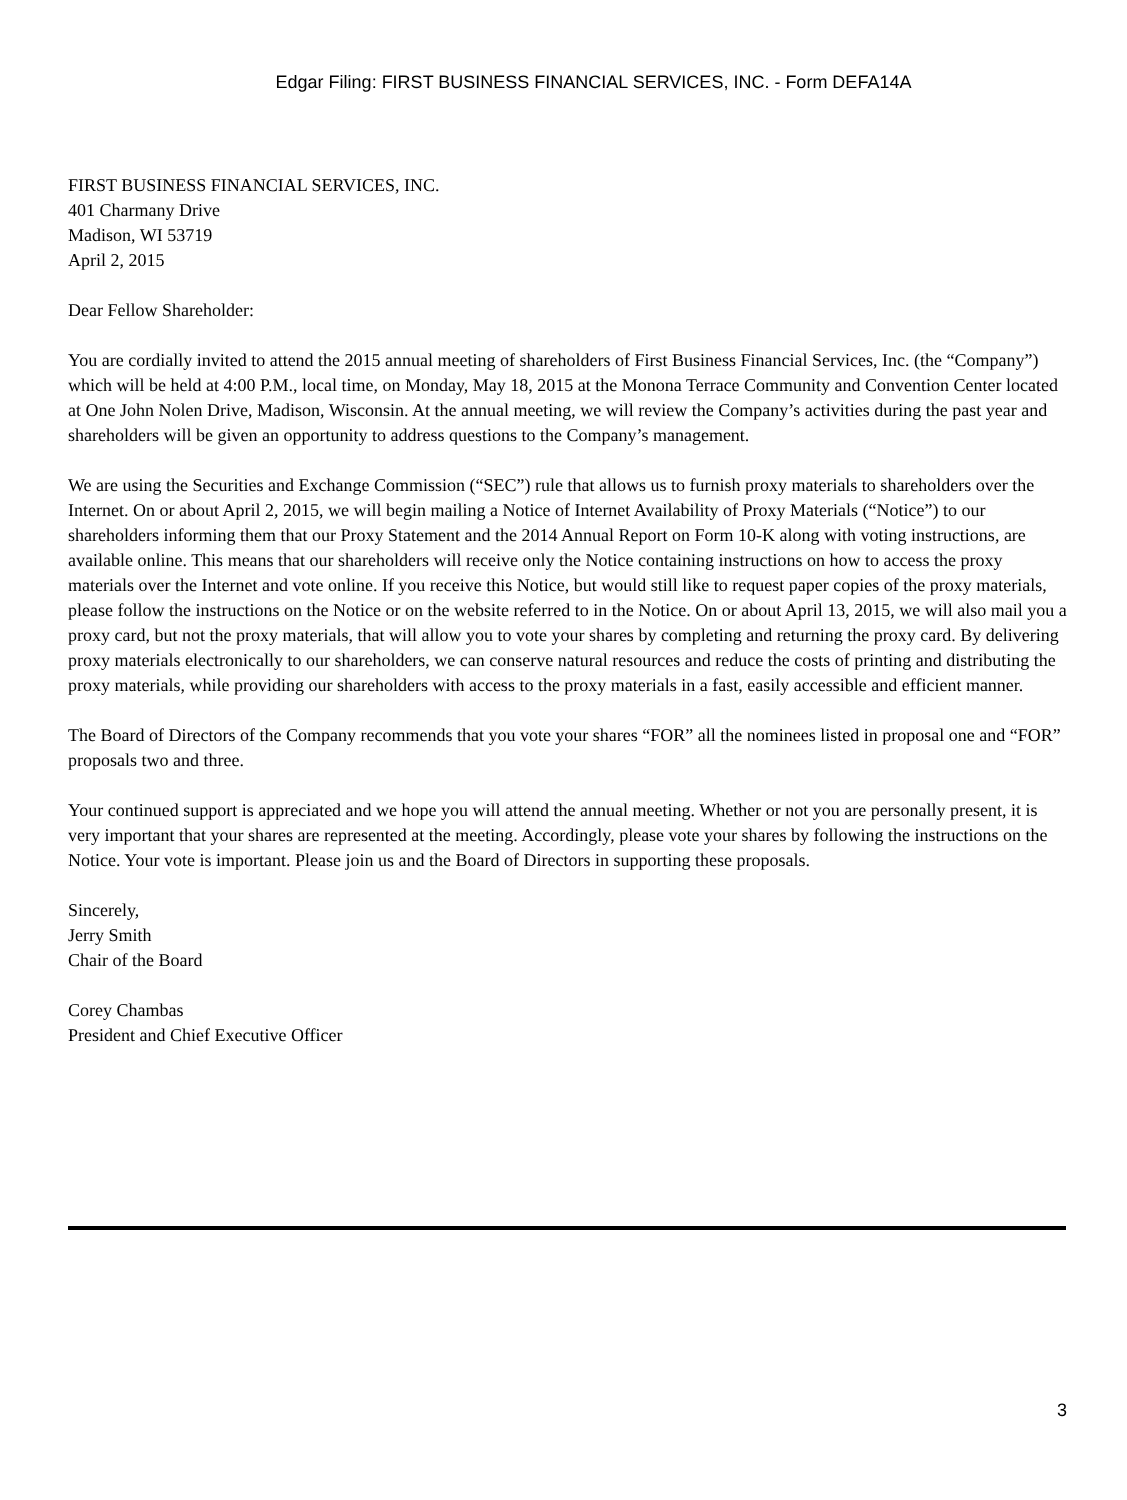Edgar Filing: FIRST BUSINESS FINANCIAL SERVICES, INC. - Form DEFA14A
FIRST BUSINESS FINANCIAL SERVICES, INC.
401 Charmany Drive
Madison, WI 53719
April 2, 2015
Dear Fellow Shareholder:
You are cordially invited to attend the 2015 annual meeting of shareholders of First Business Financial Services, Inc. (the “Company”) which will be held at 4:00 P.M., local time, on Monday, May 18, 2015 at the Monona Terrace Community and Convention Center located at One John Nolen Drive, Madison, Wisconsin. At the annual meeting, we will review the Company’s activities during the past year and shareholders will be given an opportunity to address questions to the Company’s management.
We are using the Securities and Exchange Commission (“SEC”) rule that allows us to furnish proxy materials to shareholders over the Internet. On or about April 2, 2015, we will begin mailing a Notice of Internet Availability of Proxy Materials (“Notice”) to our shareholders informing them that our Proxy Statement and the 2014 Annual Report on Form 10-K along with voting instructions, are available online. This means that our shareholders will receive only the Notice containing instructions on how to access the proxy materials over the Internet and vote online. If you receive this Notice, but would still like to request paper copies of the proxy materials, please follow the instructions on the Notice or on the website referred to in the Notice. On or about April 13, 2015, we will also mail you a proxy card, but not the proxy materials, that will allow you to vote your shares by completing and returning the proxy card. By delivering proxy materials electronically to our shareholders, we can conserve natural resources and reduce the costs of printing and distributing the proxy materials, while providing our shareholders with access to the proxy materials in a fast, easily accessible and efficient manner.
The Board of Directors of the Company recommends that you vote your shares “FOR” all the nominees listed in proposal one and “FOR” proposals two and three.
Your continued support is appreciated and we hope you will attend the annual meeting. Whether or not you are personally present, it is very important that your shares are represented at the meeting. Accordingly, please vote your shares by following the instructions on the Notice. Your vote is important. Please join us and the Board of Directors in supporting these proposals.
Sincerely,
Jerry Smith
Chair of the Board
Corey Chambas
President and Chief Executive Officer
3